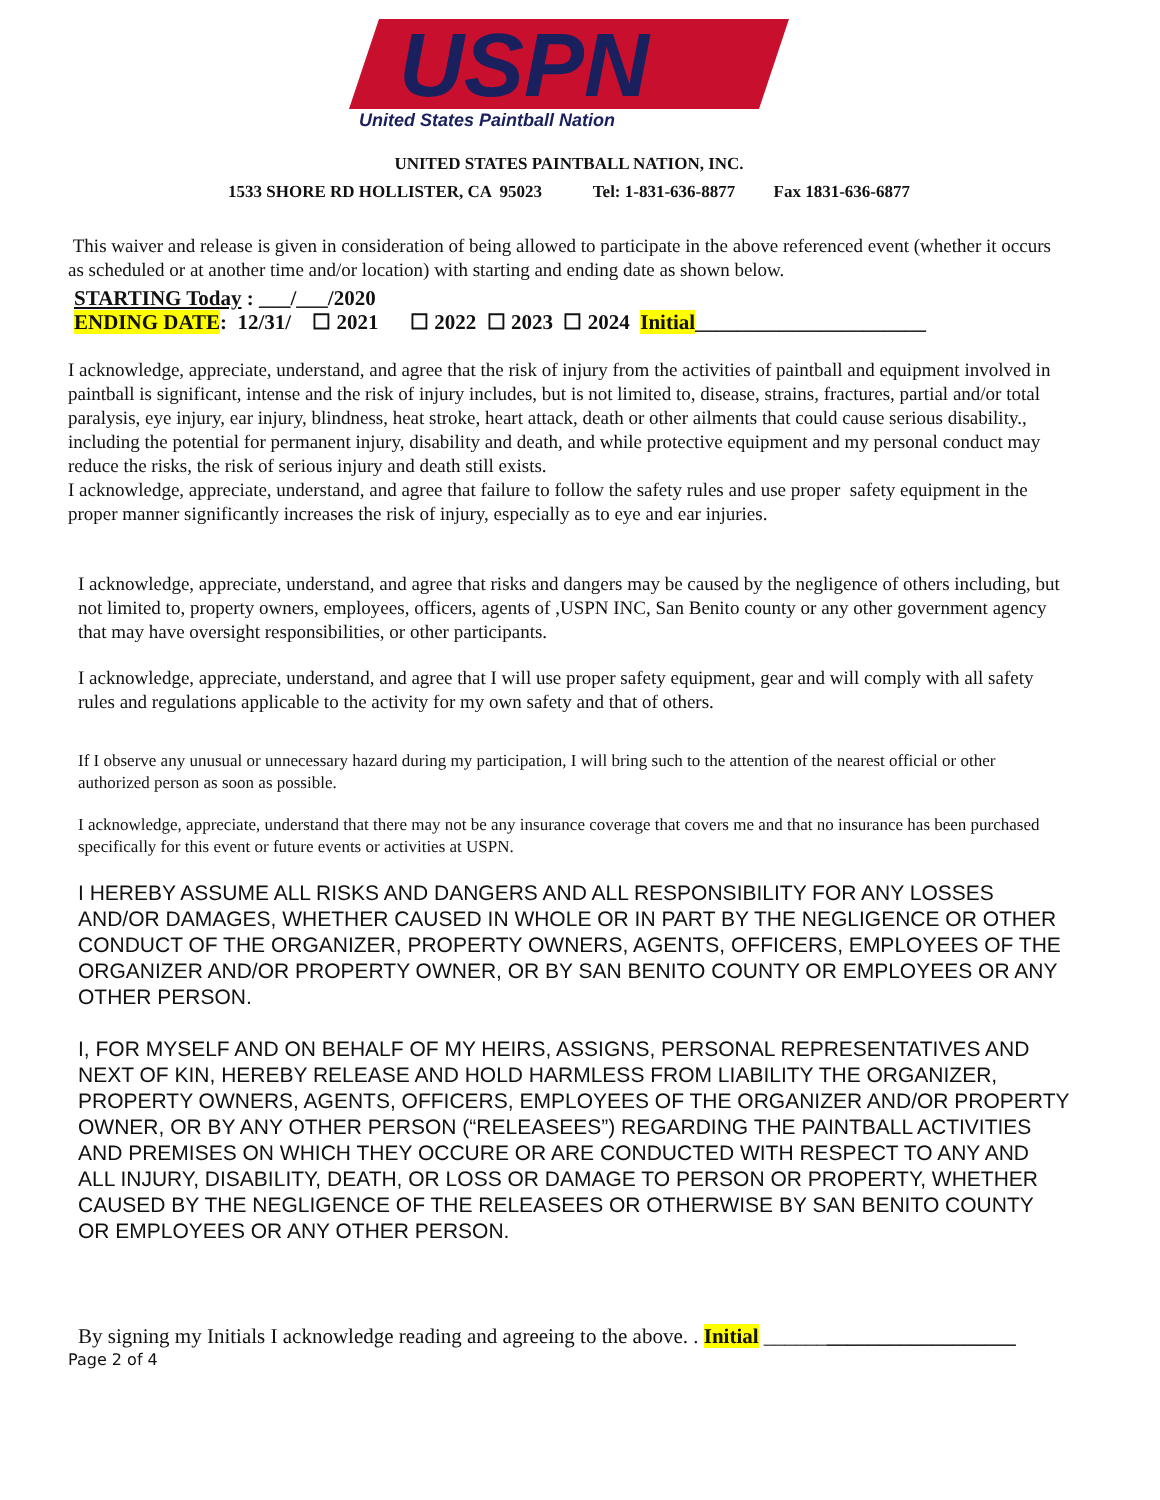USPN
United States Paintball Nation
UNITED STATES PAINTBALL NATION, INC.
1533 SHORE RD HOLLISTER, CA 95023 Tel: 1-831-636-8877 Fax 1831-636-6877
This waiver and release is given in consideration of being allowed to participate in the above referenced event (whether it occurs as scheduled or at another time and/or location) with starting and ending date as shown below.
STARTING Today : ___/___/2020
ENDING DATE: 12/31/ ☐ 2021 ☐ 2022 ☐ 2023 ☐ 2024 Initial______________________
I acknowledge, appreciate, understand, and agree that the risk of injury from the activities of paintball and equipment involved in paintball is significant, intense and the risk of injury includes, but is not limited to, disease, strains, fractures, partial and/or total paralysis, eye injury, ear injury, blindness, heat stroke, heart attack, death or other ailments that could cause serious disability., including the potential for permanent injury, disability and death, and while protective equipment and my personal conduct may reduce the risks, the risk of serious injury and death still exists.
I acknowledge, appreciate, understand, and agree that failure to follow the safety rules and use proper safety equipment in the proper manner significantly increases the risk of injury, especially as to eye and ear injuries.
I acknowledge, appreciate, understand, and agree that risks and dangers may be caused by the negligence of others including, but not limited to, property owners, employees, officers, agents of ,USPN INC, San Benito county or any other government agency that may have oversight responsibilities, or other participants.
I acknowledge, appreciate, understand, and agree that I will use proper safety equipment, gear and will comply with all safety rules and regulations applicable to the activity for my own safety and that of others.
If I observe any unusual or unnecessary hazard during my participation, I will bring such to the attention of the nearest official or other authorized person as soon as possible.
I acknowledge, appreciate, understand that there may not be any insurance coverage that covers me and that no insurance has been purchased specifically for this event or future events or activities at USPN.
I HEREBY ASSUME ALL RISKS AND DANGERS AND ALL RESPONSIBILITY FOR ANY LOSSES AND/OR DAMAGES, WHETHER CAUSED IN WHOLE OR IN PART BY THE NEGLIGENCE OR OTHER CONDUCT OF THE ORGANIZER, PROPERTY OWNERS, AGENTS, OFFICERS, EMPLOYEES OF THE ORGANIZER AND/OR PROPERTY OWNER, OR BY SAN BENITO COUNTY OR EMPLOYEES OR ANY OTHER PERSON.
I, FOR MYSELF AND ON BEHALF OF MY HEIRS, ASSIGNS, PERSONAL REPRESENTATIVES AND NEXT OF KIN, HEREBY RELEASE AND HOLD HARMLESS FROM LIABILITY THE ORGANIZER, PROPERTY OWNERS, AGENTS, OFFICERS, EMPLOYEES OF THE ORGANIZER AND/OR PROPERTY OWNER, OR BY ANY OTHER PERSON (“RELEASEES”) REGARDING THE PAINTBALL ACTIVITIES AND PREMISES ON WHICH THEY OCCURE OR ARE CONDUCTED WITH RESPECT TO ANY AND ALL INJURY, DISABILITY, DEATH, OR LOSS OR DAMAGE TO PERSON OR PROPERTY, WHETHER CAUSED BY THE NEGLIGENCE OF THE RELEASEES OR OTHERWISE BY SAN BENITO COUNTY OR EMPLOYEES OR ANY OTHER PERSON.
By signing my Initials I acknowledge reading and agreeing to the above. . Initial ________________________
Page 2 of 4